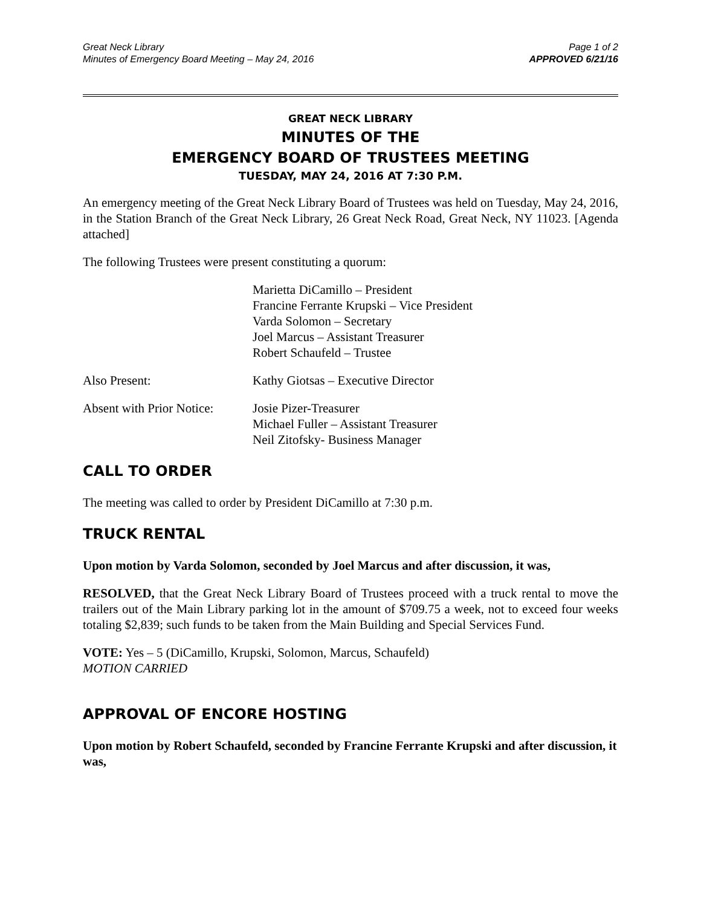Great Neck Library
Minutes of Emergency Board Meeting – May 24, 2016
Page 1 of 2
APPROVED 6/21/16
GREAT NECK LIBRARY
MINUTES OF THE
EMERGENCY BOARD OF TRUSTEES MEETING
TUESDAY, MAY 24, 2016 AT 7:30 P.M.
An emergency meeting of the Great Neck Library Board of Trustees was held on Tuesday, May 24, 2016, in the Station Branch of the Great Neck Library, 26 Great Neck Road, Great Neck, NY 11023. [Agenda attached]
The following Trustees were present constituting a quorum:
Marietta DiCamillo – President
Francine Ferrante Krupski – Vice President
Varda Solomon – Secretary
Joel Marcus – Assistant Treasurer
Robert Schaufeld – Trustee
Also Present: Kathy Giotsas – Executive Director
Absent with Prior Notice:
Josie Pizer-Treasurer
Michael Fuller – Assistant Treasurer
Neil Zitofsky- Business Manager
CALL TO ORDER
The meeting was called to order by President DiCamillo at 7:30 p.m.
TRUCK RENTAL
Upon motion by Varda Solomon, seconded by Joel Marcus and after discussion, it was,
RESOLVED, that the Great Neck Library Board of Trustees proceed with a truck rental to move the trailers out of the Main Library parking lot in the amount of $709.75 a week, not to exceed four weeks totaling $2,839; such funds to be taken from the Main Building and Special Services Fund.
VOTE: Yes – 5 (DiCamillo, Krupski, Solomon, Marcus, Schaufeld)
MOTION CARRIED
APPROVAL OF ENCORE HOSTING
Upon motion by Robert Schaufeld, seconded by Francine Ferrante Krupski and after discussion, it was,